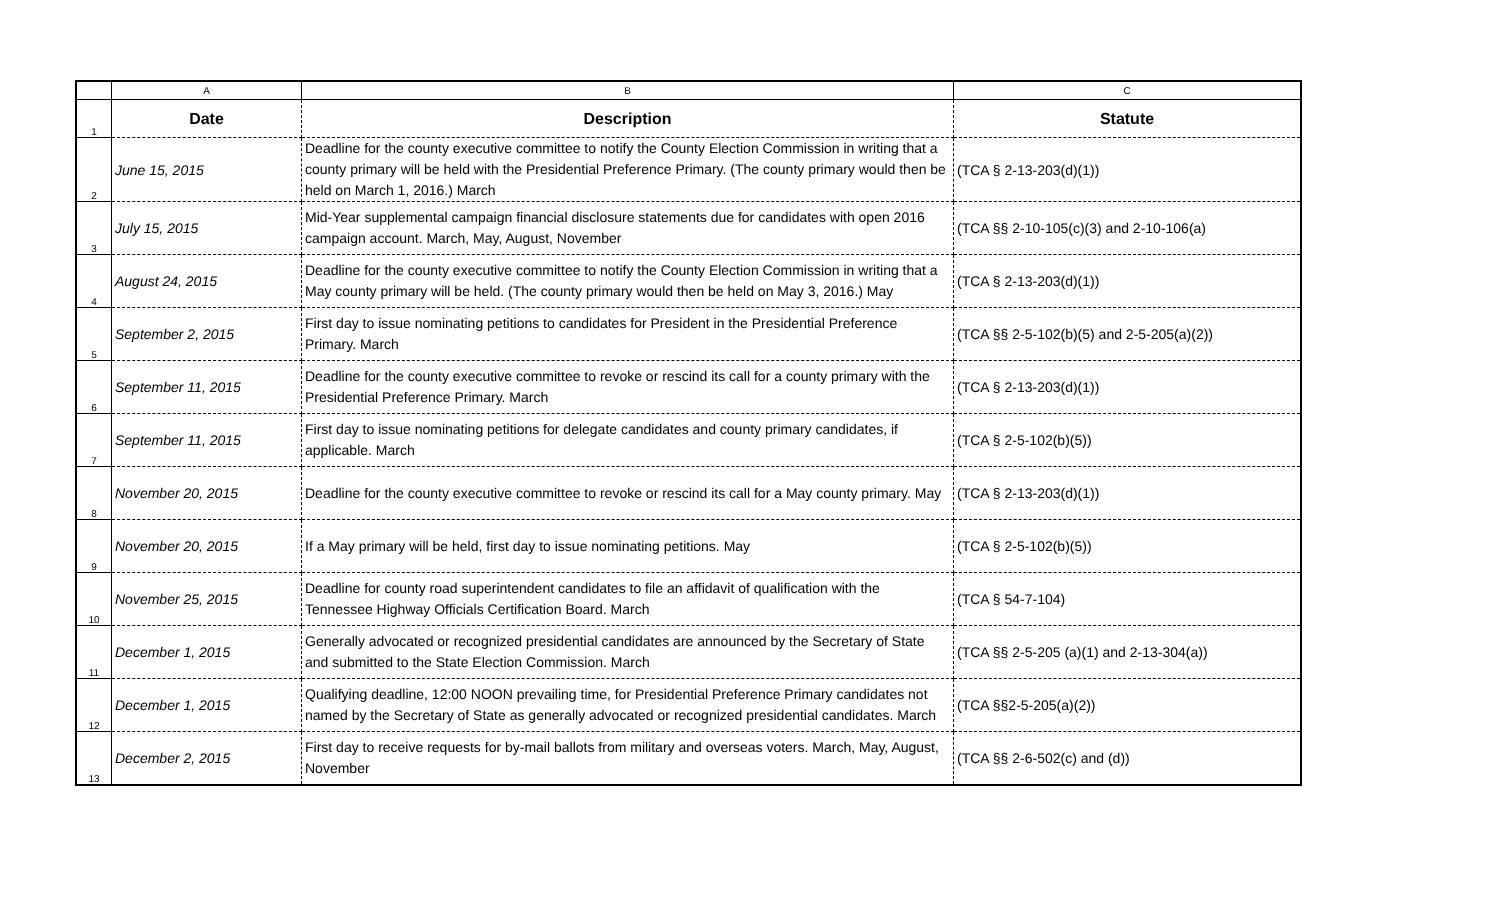| | A | B | C |
| 1 | Date | Description | Statute |
| 2 | June 15, 2015 | Deadline for the county executive committee to notify the County Election Commission in writing that a county primary will be held with the Presidential Preference Primary. (The county primary would then be held on March 1, 2016.) March | (TCA § 2-13-203(d)(1)) |
| 3 | July 15, 2015 | Mid-Year supplemental campaign financial disclosure statements due for candidates with open 2016 campaign account. March, May, August, November | (TCA §§ 2-10-105(c)(3) and 2-10-106(a) |
| 4 | August 24, 2015 | Deadline for the county executive committee to notify the County Election Commission in writing that a May county primary will be held. (The county primary would then be held on May 3, 2016.) May | (TCA § 2-13-203(d)(1)) |
| 5 | September 2, 2015 | First day to issue nominating petitions to candidates for President in the Presidential Preference Primary. March | (TCA §§ 2-5-102(b)(5) and 2-5-205(a)(2)) |
| 6 | September 11, 2015 | Deadline for the county executive committee to revoke or rescind its call for a county primary with the Presidential Preference Primary. March | (TCA § 2-13-203(d)(1)) |
| 7 | September 11, 2015 | First day to issue nominating petitions for delegate candidates and county primary candidates, if applicable. March | (TCA § 2-5-102(b)(5)) |
| 8 | November 20, 2015 | Deadline for the county executive committee to revoke or rescind its call for a May county primary. May | (TCA § 2-13-203(d)(1)) |
| 9 | November 20, 2015 | If a May primary will be held, first day to issue nominating petitions. May | (TCA § 2-5-102(b)(5)) |
| 10 | November 25, 2015 | Deadline for county road superintendent candidates to file an affidavit of qualification with the Tennessee Highway Officials Certification Board. March | (TCA § 54-7-104) |
| 11 | December 1, 2015 | Generally advocated or recognized presidential candidates are announced by the Secretary of State and submitted to the State Election Commission. March | (TCA §§ 2-5-205 (a)(1) and 2-13-304(a)) |
| 12 | December 1, 2015 | Qualifying deadline, 12:00 NOON prevailing time, for Presidential Preference Primary candidates not named by the Secretary of State as generally advocated or recognized presidential candidates. March | (TCA §§2-5-205(a)(2)) |
| 13 | December 2, 2015 | First day to receive requests for by-mail ballots from military and overseas voters. March, May, August, November | (TCA §§ 2-6-502(c) and (d)) |